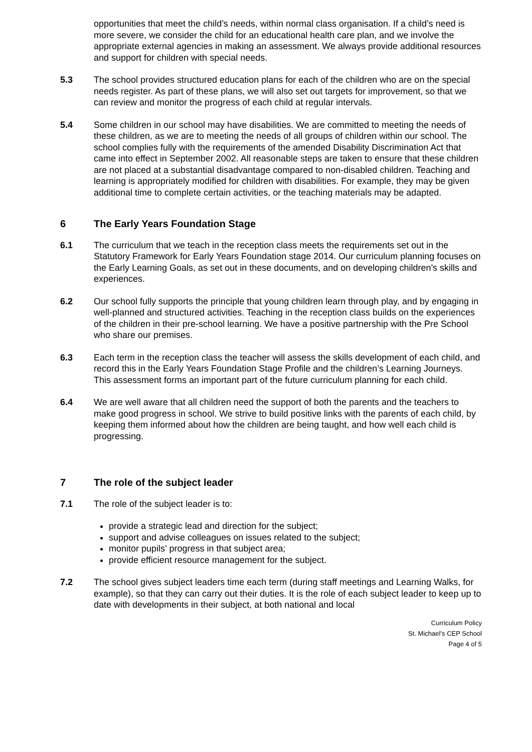opportunities that meet the child’s needs, within normal class organisation. If a child’s need is more severe, we consider the child for an educational health care plan, and we involve the appropriate external agencies in making an assessment. We always provide additional resources and support for children with special needs.
5.3 The school provides structured education plans for each of the children who are on the special needs register. As part of these plans, we will also set out targets for improvement, so that we can review and monitor the progress of each child at regular intervals.
5.4 Some children in our school may have disabilities. We are committed to meeting the needs of these children, as we are to meeting the needs of all groups of children within our school. The school complies fully with the requirements of the amended Disability Discrimination Act that came into effect in September 2002. All reasonable steps are taken to ensure that these children are not placed at a substantial disadvantage compared to non-disabled children. Teaching and learning is appropriately modified for children with disabilities. For example, they may be given additional time to complete certain activities, or the teaching materials may be adapted.
6 The Early Years Foundation Stage
6.1 The curriculum that we teach in the reception class meets the requirements set out in the Statutory Framework for Early Years Foundation stage 2014. Our curriculum planning focuses on the Early Learning Goals, as set out in these documents, and on developing children’s skills and experiences.
6.2 Our school fully supports the principle that young children learn through play, and by engaging in well-planned and structured activities. Teaching in the reception class builds on the experiences of the children in their pre-school learning. We have a positive partnership with the Pre School who share our premises.
6.3 Each term in the reception class the teacher will assess the skills development of each child, and record this in the Early Years Foundation Stage Profile and the children’s Learning Journeys. This assessment forms an important part of the future curriculum planning for each child.
6.4 We are well aware that all children need the support of both the parents and the teachers to make good progress in school. We strive to build positive links with the parents of each child, by keeping them informed about how the children are being taught, and how well each child is progressing.
7 The role of the subject leader
7.1 The role of the subject leader is to:
provide a strategic lead and direction for the subject;
support and advise colleagues on issues related to the subject;
monitor pupils’ progress in that subject area;
provide efficient resource management for the subject.
7.2 The school gives subject leaders time each term (during staff meetings and Learning Walks, for example), so that they can carry out their duties. It is the role of each subject leader to keep up to date with developments in their subject, at both national and local
Curriculum Policy
St. Michael’s CEP School
Page 4 of 5